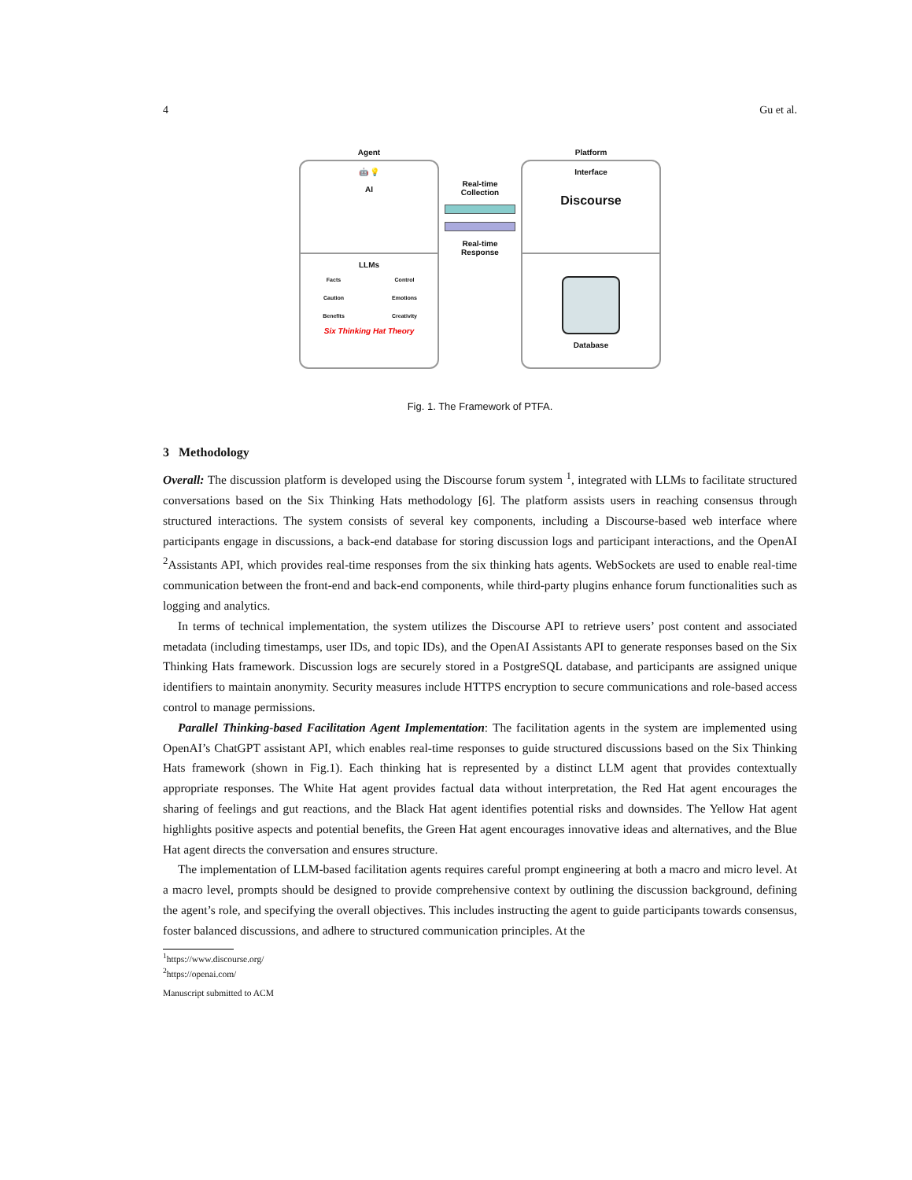4 Gu et al.
Agent
🤖 💡
AI
LLMs
Facts Control Caution Emotions Benefits Creativity
Six Thinking Hat Theory
Real-time Collection
Real-time Response
Platform
Interface
Discourse
Database
Fig. 1. The Framework of PTFA.
3 Methodology
Overall: The discussion platform is developed using the Discourse forum system <sup>1</sup>, integrated with LLMs to facilitate structured conversations based on the Six Thinking Hats methodology [6]. The platform assists users in reaching consensus through structured interactions. The system consists of several key components, including a Discourse-based web interface where participants engage in discussions, a back-end database for storing discussion logs and participant interactions, and the OpenAI <sup>2</sup>Assistants API, which provides real-time responses from the six thinking hats agents. WebSockets are used to enable real-time communication between the front-end and back-end components, while third-party plugins enhance forum functionalities such as logging and analytics.
In terms of technical implementation, the system utilizes the Discourse API to retrieve users’ post content and associated metadata (including timestamps, user IDs, and topic IDs), and the OpenAI Assistants API to generate responses based on the Six Thinking Hats framework. Discussion logs are securely stored in a PostgreSQL database, and participants are assigned unique identifiers to maintain anonymity. Security measures include HTTPS encryption to secure communications and role-based access control to manage permissions.
Parallel Thinking-based Facilitation Agent Implementation: The facilitation agents in the system are implemented using OpenAI’s ChatGPT assistant API, which enables real-time responses to guide structured discussions based on the Six Thinking Hats framework (shown in Fig.1). Each thinking hat is represented by a distinct LLM agent that provides contextually appropriate responses. The White Hat agent provides factual data without interpretation, the Red Hat agent encourages the sharing of feelings and gut reactions, and the Black Hat agent identifies potential risks and downsides. The Yellow Hat agent highlights positive aspects and potential benefits, the Green Hat agent encourages innovative ideas and alternatives, and the Blue Hat agent directs the conversation and ensures structure.
The implementation of LLM-based facilitation agents requires careful prompt engineering at both a macro and micro level. At a macro level, prompts should be designed to provide comprehensive context by outlining the discussion background, defining the agent’s role, and specifying the overall objectives. This includes instructing the agent to guide participants towards consensus, foster balanced discussions, and adhere to structured communication principles. At the
<sup>1</sup> https://www.discourse.org/
<sup>2</sup> https://openai.com/
Manuscript submitted to ACM